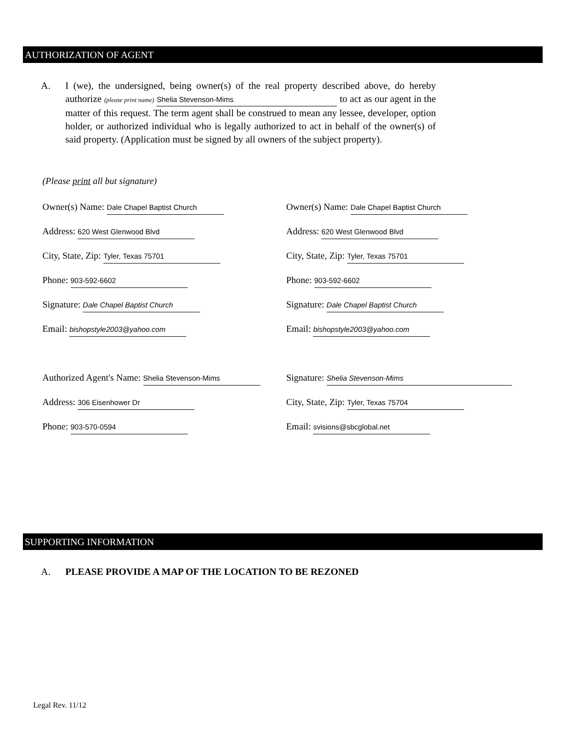AUTHORIZATION OF AGENT
A.
I (we), the undersigned, being owner(s) of the real property described above, do hereby authorize (please print name) Shelia Stevenson-Mims to act as our agent in the matter of this request. The term agent shall be construed to mean any lessee, developer, option holder, or authorized individual who is legally authorized to act in behalf of the owner(s) of said property. (Application must be signed by all owners of the subject property).
(Please print all but signature)
Owner(s) Name: Dale Chapel Baptist Church
Owner(s) Name: Dale Chapel Baptist Church
Address: 620 West Glenwood Blvd
Address: 620 West Glenwood Blvd
City, State, Zip: Tyler, Texas 75701
City, State, Zip: Tyler, Texas 75701
Phone: 903-592-6602
Phone: 903-592-6602
Signature: Dale Chapel Baptist Church
Signature: Dale Chapel Baptist Church
Email: bishopstyle2003@yahoo.com
Email: bishopstyle2003@yahoo.com
Authorized Agent's Name: Shelia Stevenson-Mims
Signature: Shelia Stevenson-Mims
Address: 306 Eisenhower Dr
City, State, Zip: Tyler, Texas 75704
Phone: 903-570-0594
Email: svisions@sbcglobal.net
SUPPORTING INFORMATION
A. PLEASE PROVIDE A MAP OF THE LOCATION TO BE REZONED
Legal Rev. 11/12